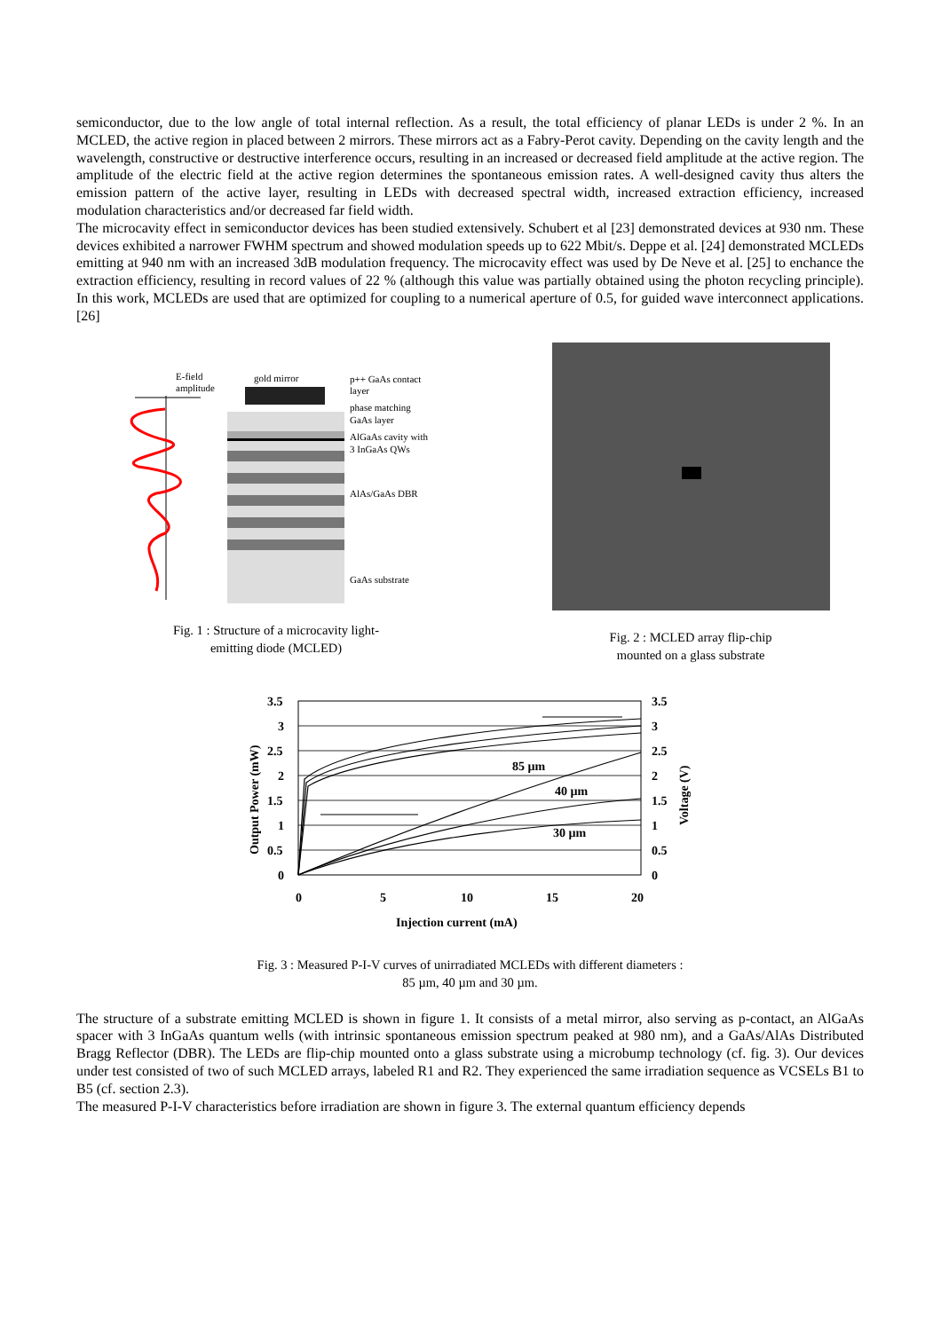semiconductor, due to the low angle of total internal reflection. As a result, the total efficiency of planar LEDs is under 2 %. In an MCLED, the active region in placed between 2 mirrors. These mirrors act as a Fabry-Perot cavity. Depending on the cavity length and the wavelength, constructive or destructive interference occurs, resulting in an increased or decreased field amplitude at the active region. The amplitude of the electric field at the active region determines the spontaneous emission rates. A well-designed cavity thus alters the emission pattern of the active layer, resulting in LEDs with decreased spectral width, increased extraction efficiency, increased modulation characteristics and/or decreased far field width.
The microcavity effect in semiconductor devices has been studied extensively. Schubert et al [23] demonstrated devices at 930 nm. These devices exhibited a narrower FWHM spectrum and showed modulation speeds up to 622 Mbit/s. Deppe et al. [24] demonstrated MCLEDs emitting at 940 nm with an increased 3dB modulation frequency. The microcavity effect was used by De Neve et al. [25] to enchance the extraction efficiency, resulting in record values of 22 % (although this value was partially obtained using the photon recycling principle). In this work, MCLEDs are used that are optimized for coupling to a numerical aperture of 0.5, for guided wave interconnect applications.[26]
E-field
amplitude
gold mirror
p++ GaAs contact
layer
phase matching
GaAs layer
AlGaAs cavity with
3 InGaAs QWs
AlAs/GaAs DBR
GaAs substrate
Fig. 1 : Structure of a microcavity light-
emitting diode (MCLED)
Fig. 2 : MCLED array flip-chip
mounted on a glass substrate
3.5
3
2.5
2
1.5
1
0.5
0
3.5
3
2.5
2
1.5
1
0.5
0
0
5
10
15
20
Injection current (mA)
Output Power (mW)
Voltage (V)
85 µm
40 µm
30 µm
Fig. 3 : Measured P-I-V curves of unirradiated MCLEDs with different diameters :
85 µm, 40 µm and 30 µm.
The structure of a substrate emitting MCLED is shown in figure 1. It consists of a metal mirror, also serving as p-contact, an AlGaAs spacer with 3 InGaAs quantum wells (with intrinsic spontaneous emission spectrum peaked at 980 nm), and a GaAs/AlAs Distributed Bragg Reflector (DBR). The LEDs are flip-chip mounted onto a glass substrate using a microbump technology (cf. fig. 3). Our devices under test consisted of two of such MCLED arrays, labeled R1 and R2. They experienced the same irradiation sequence as VCSELs B1 to B5 (cf. section 2.3).
The measured P-I-V characteristics before irradiation are shown in figure 3. The external quantum efficiency depends